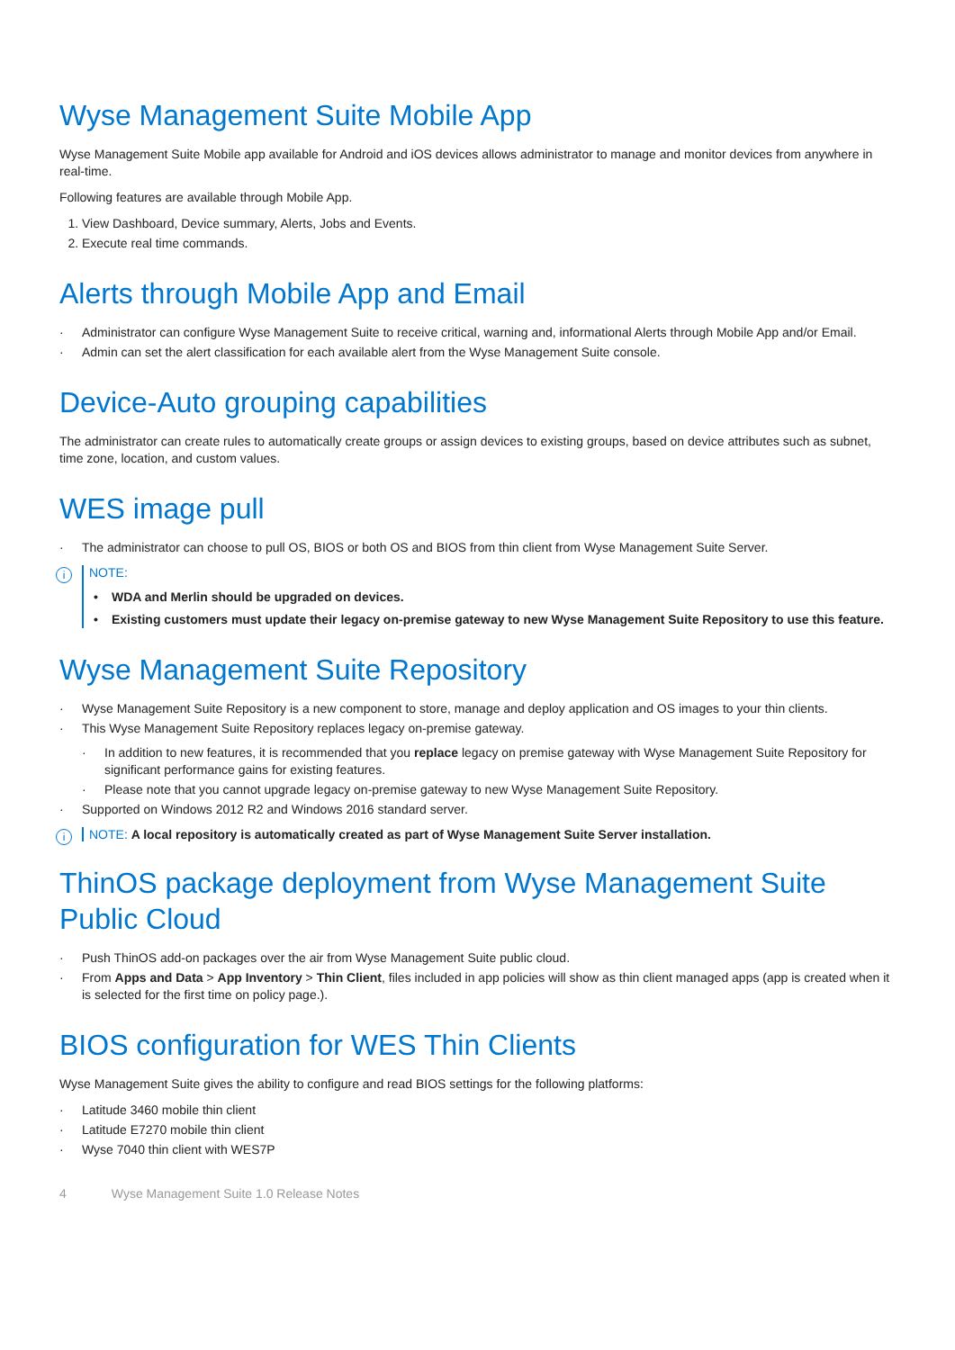Wyse Management Suite Mobile App
Wyse Management Suite Mobile app available for Android and iOS devices allows administrator to manage and monitor devices from anywhere in real-time.
Following features are available through Mobile App.
1. View Dashboard, Device summary, Alerts, Jobs and Events.
2. Execute real time commands.
Alerts through Mobile App and Email
· Administrator can configure Wyse Management Suite to receive critical, warning and, informational Alerts through Mobile App and/or Email.
· Admin can set the alert classification for each available alert from the Wyse Management Suite console.
Device-Auto grouping capabilities
The administrator can create rules to automatically create groups or assign devices to existing groups, based on device attributes such as subnet, time zone, location, and custom values.
WES image pull
· The administrator can choose to pull OS, BIOS or both OS and BIOS from thin client from Wyse Management Suite Server.
i NOTE:
• WDA and Merlin should be upgraded on devices.
• Existing customers must update their legacy on-premise gateway to new Wyse Management Suite Repository to use this feature.
Wyse Management Suite Repository
· Wyse Management Suite Repository is a new component to store, manage and deploy application and OS images to your thin clients.
· This Wyse Management Suite Repository replaces legacy on-premise gateway.
· In addition to new features, it is recommended that you replace legacy on premise gateway with Wyse Management Suite Repository for significant performance gains for existing features.
· Please note that you cannot upgrade legacy on-premise gateway to new Wyse Management Suite Repository.
· Supported on Windows 2012 R2 and Windows 2016 standard server.
i NOTE: A local repository is automatically created as part of Wyse Management Suite Server installation.
ThinOS package deployment from Wyse Management Suite Public Cloud
· Push ThinOS add-on packages over the air from Wyse Management Suite public cloud.
· From Apps and Data > App Inventory > Thin Client, files included in app policies will show as thin client managed apps (app is created when it is selected for the first time on policy page.).
BIOS configuration for WES Thin Clients
Wyse Management Suite gives the ability to configure and read BIOS settings for the following platforms:
· Latitude 3460 mobile thin client
· Latitude E7270 mobile thin client
· Wyse 7040 thin client with WES7P
4 Wyse Management Suite 1.0 Release Notes